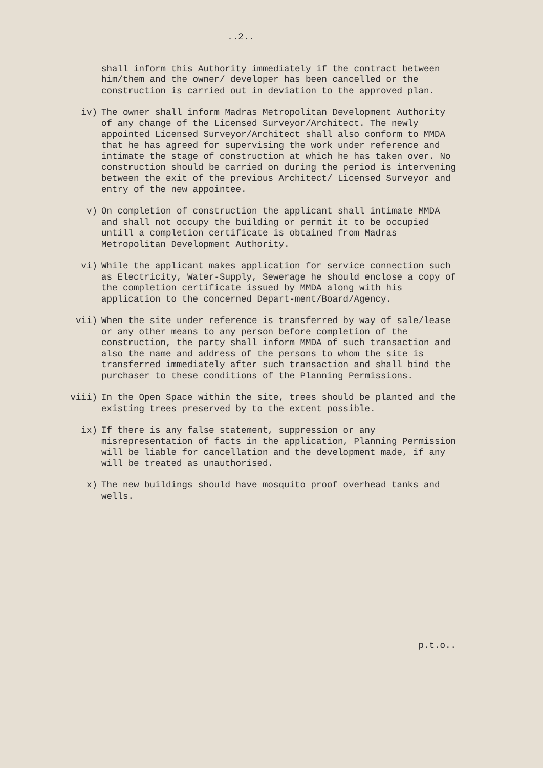..2..
shall inform this Authority immediately if the contract between him/them and the owner/ developer has been cancelled or the construction is carried out in deviation to the approved plan.
iv) The owner shall inform Madras Metropolitan Development Authority of any change of the Licensed Surveyor/Architect. The newly appointed Licensed Surveyor/Architect shall also conform to MMDA that he has agreed for supervising the work under reference and intimate the stage of construction at which he has taken over. No construction should be carried on during the period is intervening between the exit of the previous Architect/ Licensed Surveyor and entry of the new appointee.
v) On completion of construction the applicant shall intimate MMDA and shall not occupy the building or permit it to be occupied untill a completion certificate is obtained from Madras Metropolitan Development Authority.
vi) While the applicant makes application for service connection such as Electricity, Water-Supply, Sewerage he should enclose a copy of the completion certificate issued by MMDA along with his application to the concerned Depart-ment/Board/Agency.
vii) When the site under reference is transferred by way of sale/lease or any other means to any person before completion of the construction, the party shall inform MMDA of such transaction and also the name and address of the persons to whom the site is transferred immediately after such transaction and shall bind the purchaser to these conditions of the Planning Permissions.
viii) In the Open Space within the site, trees should be planted and the existing trees preserved by to the extent possible.
ix) If there is any false statement, suppression or any misrepresentation of facts in the application, Planning Permission will be liable for cancellation and the development made, if any will be treated as unauthorised.
x) The new buildings should have mosquito proof overhead tanks and wells.
p.t.o..